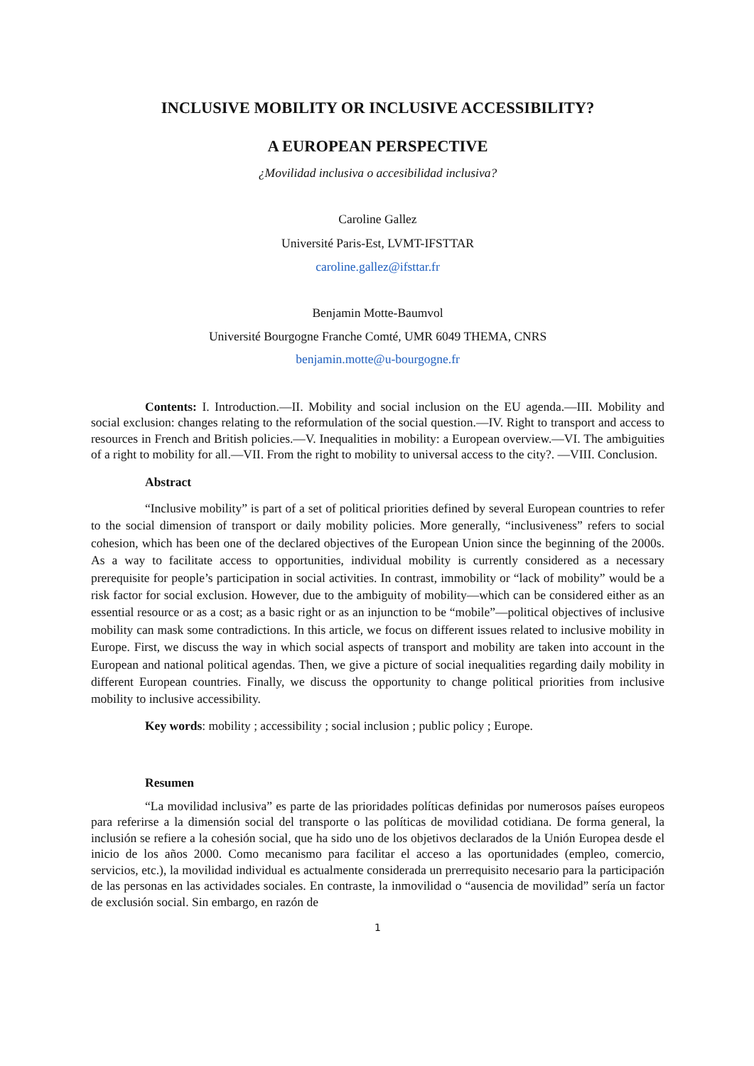INCLUSIVE MOBILITY OR INCLUSIVE ACCESSIBILITY?
A EUROPEAN PERSPECTIVE
¿Movilidad inclusiva o accesibilidad inclusiva?
Caroline Gallez
Université Paris-Est, LVMT-IFSTTAR
caroline.gallez@ifsttar.fr
Benjamin Motte-Baumvol
Université Bourgogne Franche Comté, UMR 6049 THEMA, CNRS
benjamin.motte@u-bourgogne.fr
Contents: I. Introduction.—II. Mobility and social inclusion on the EU agenda.—III. Mobility and social exclusion: changes relating to the reformulation of the social question.—IV. Right to transport and access to resources in French and British policies.—V. Inequalities in mobility: a European overview.—VI. The ambiguities of a right to mobility for all.—VII. From the right to mobility to universal access to the city?. —VIII. Conclusion.
Abstract
“Inclusive mobility” is part of a set of political priorities defined by several European countries to refer to the social dimension of transport or daily mobility policies. More generally, “inclusiveness” refers to social cohesion, which has been one of the declared objectives of the European Union since the beginning of the 2000s. As a way to facilitate access to opportunities, individual mobility is currently considered as a necessary prerequisite for people’s participation in social activities. In contrast, immobility or “lack of mobility” would be a risk factor for social exclusion. However, due to the ambiguity of mobility—which can be considered either as an essential resource or as a cost; as a basic right or as an injunction to be “mobile”—political objectives of inclusive mobility can mask some contradictions. In this article, we focus on different issues related to inclusive mobility in Europe. First, we discuss the way in which social aspects of transport and mobility are taken into account in the European and national political agendas. Then, we give a picture of social inequalities regarding daily mobility in different European countries. Finally, we discuss the opportunity to change political priorities from inclusive mobility to inclusive accessibility.
Key words: mobility ; accessibility ; social inclusion ; public policy ; Europe.
Resumen
“La movilidad inclusiva” es parte de las prioridades políticas definidas por numerosos países europeos para referirse a la dimensión social del transporte o las políticas de movilidad cotidiana. De forma general, la inclusión se refiere a la cohesión social, que ha sido uno de los objetivos declarados de la Unión Europea desde el inicio de los años 2000. Como mecanismo para facilitar el acceso a las oportunidades (empleo, comercio, servicios, etc.), la movilidad individual es actualmente considerada un prerrequisito necesario para la participación de las personas en las actividades sociales. En contraste, la inmovilidad o “ausencia de movilidad” sería un factor de exclusión social. Sin embargo, en razón de
1